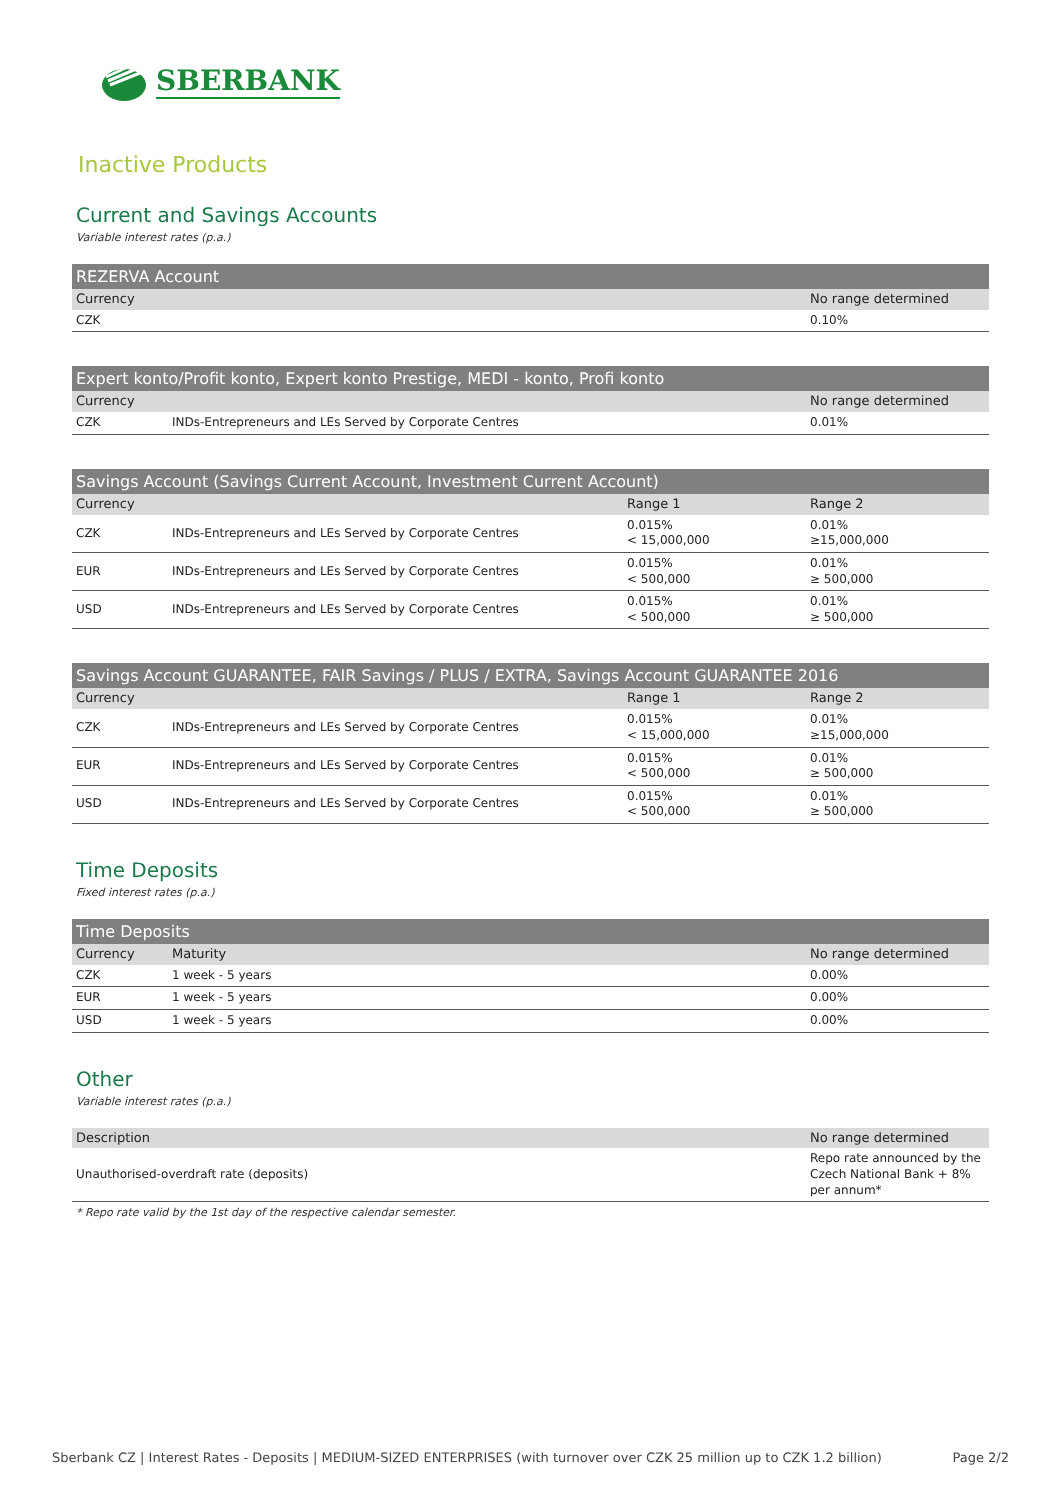SBERBANK
Inactive Products
Current and Savings Accounts
Variable interest rates (p.a.)
| REZERVA Account | | |
| --- | --- | --- |
| Currency | | No range determined |
| CZK | | 0.10% |
| Expert konto/Profit konto, Expert konto Prestige, MEDI - konto, Profi konto | | |
| --- | --- | --- |
| Currency | | No range determined |
| CZK | INDs-Entrepreneurs and LEs Served by Corporate Centres | 0.01% |
| Savings Account (Savings Current Account, Investment Current Account) | | | |
| --- | --- | --- | --- |
| Currency | | Range 1 | Range 2 |
| CZK | INDs-Entrepreneurs and LEs Served by Corporate Centres | 0.015% < 15,000,000 | 0.01% ≥15,000,000 |
| EUR | INDs-Entrepreneurs and LEs Served by Corporate Centres | 0.015% < 500,000 | 0.01% ≥ 500,000 |
| USD | INDs-Entrepreneurs and LEs Served by Corporate Centres | 0.015% < 500,000 | 0.01% ≥ 500,000 |
| Savings Account GUARANTEE, FAIR Savings / PLUS / EXTRA, Savings Account GUARANTEE 2016 | | | |
| --- | --- | --- | --- |
| Currency | | Range 1 | Range 2 |
| CZK | INDs-Entrepreneurs and LEs Served by Corporate Centres | 0.015% < 15,000,000 | 0.01% ≥15,000,000 |
| EUR | INDs-Entrepreneurs and LEs Served by Corporate Centres | 0.015% < 500,000 | 0.01% ≥ 500,000 |
| USD | INDs-Entrepreneurs and LEs Served by Corporate Centres | 0.015% < 500,000 | 0.01% ≥ 500,000 |
Time Deposits
Fixed interest rates (p.a.)
| Time Deposits | | |
| --- | --- | --- |
| Currency | Maturity | No range determined |
| CZK | 1 week - 5 years | 0.00% |
| EUR | 1 week - 5 years | 0.00% |
| USD | 1 week - 5 years | 0.00% |
Other
Variable interest rates (p.a.)
| Description | No range determined |
| Unauthorised-overdraft rate (deposits) | Repo rate announced by the Czech National Bank + 8% per annum* |
* Repo rate valid by the 1st day of the respective calendar semester.
Sberbank CZ | Interest Rates - Deposits | MEDIUM-SIZED ENTERPRISES (with turnover over CZK 25 million up to CZK 1.2 billion) Page 2/2